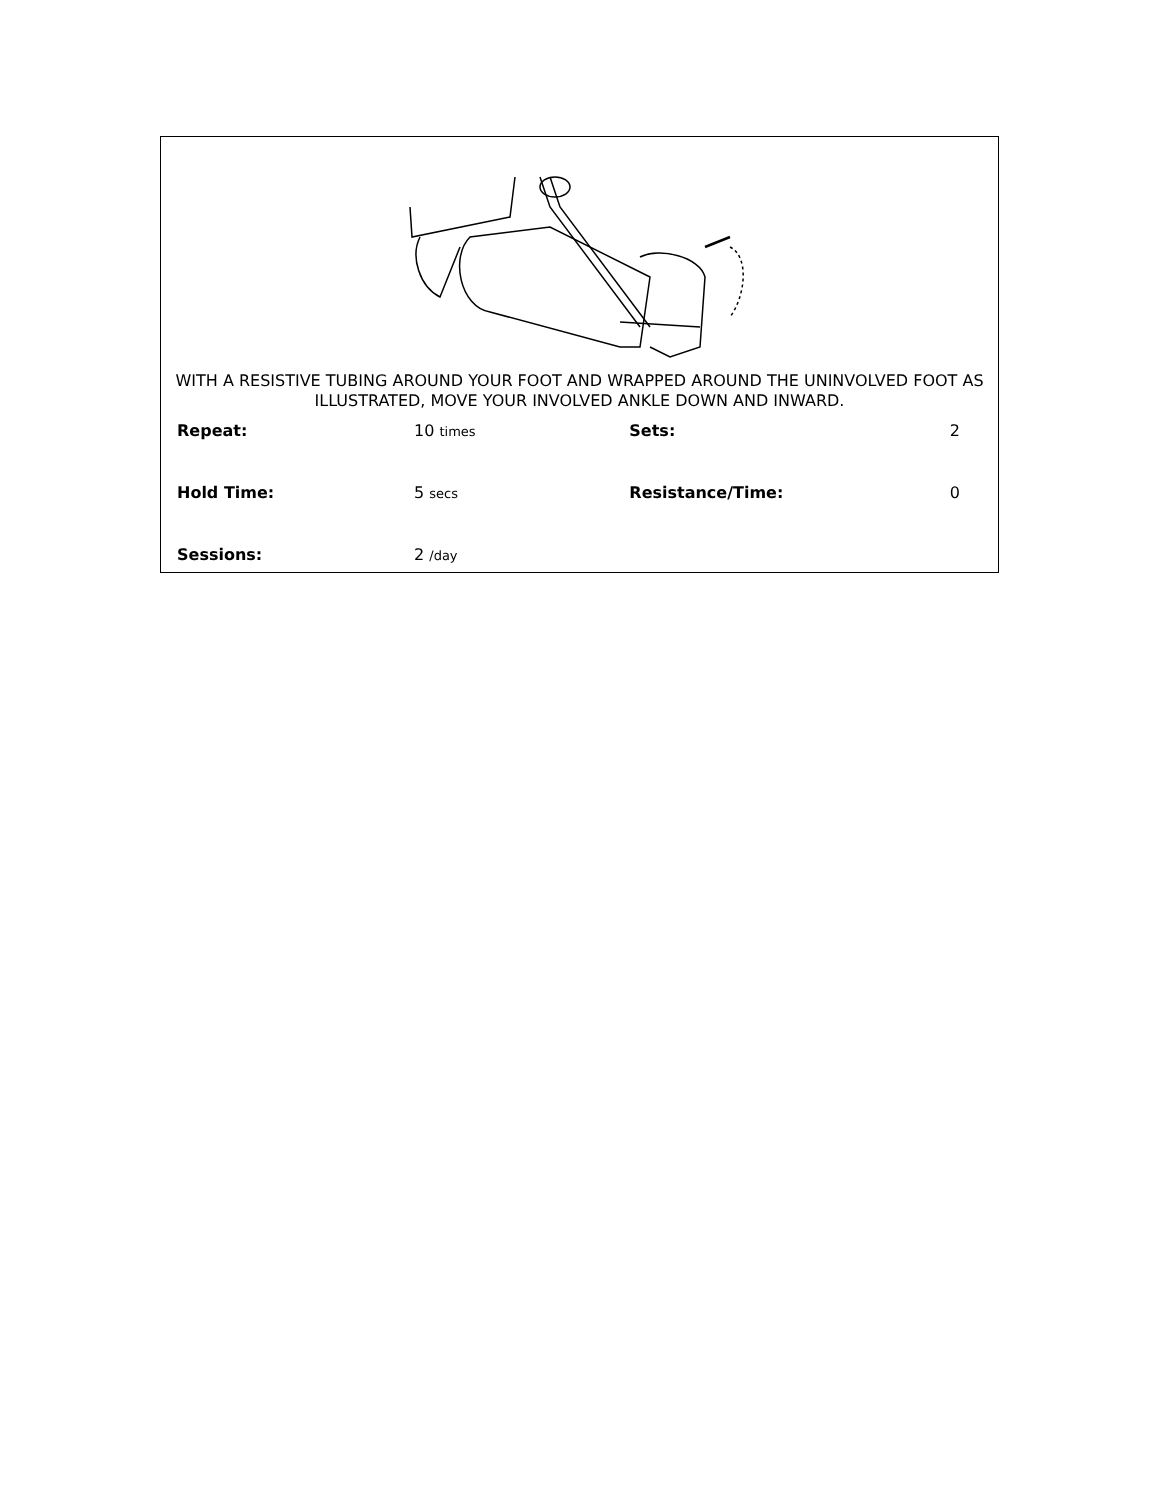WITH A RESISTIVE TUBING AROUND YOUR FOOT AND WRAPPED AROUND THE UNINVOLVED FOOT AS ILLUSTRATED, MOVE YOUR INVOLVED ANKLE DOWN AND INWARD.
| Repeat: | 10 times | Sets: | 2 |
| Hold Time: | 5 secs | Resistance/Time: | 0 |
| Sessions: | 2 /day | | |